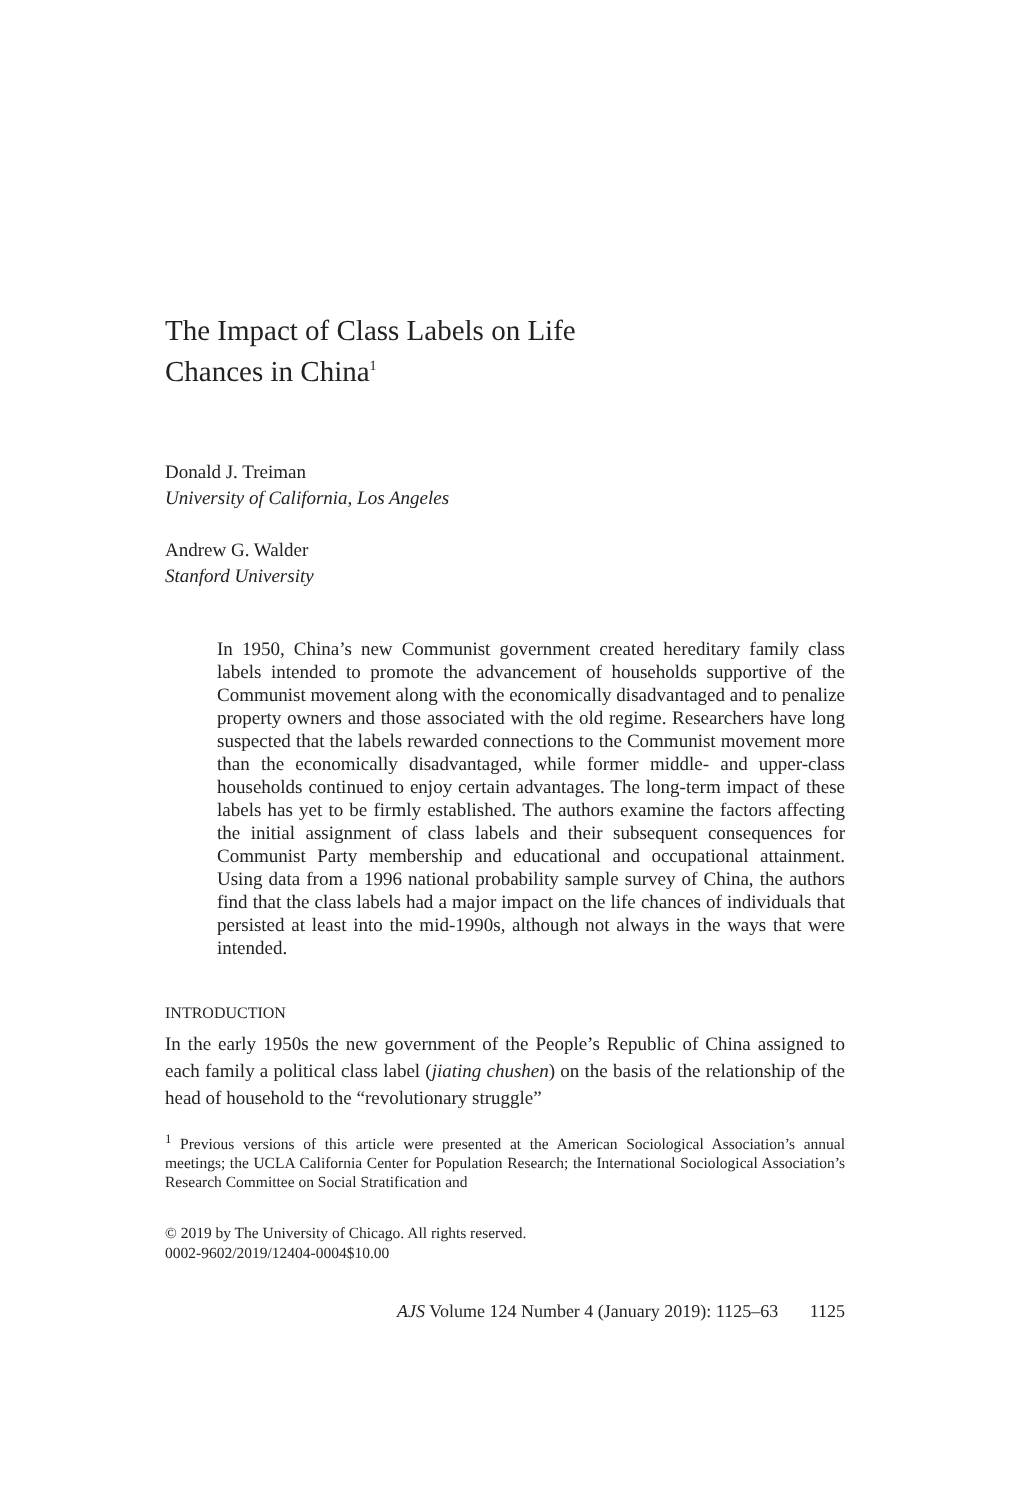The Impact of Class Labels on Life
Chances in China<sup>1</sup>
Donald J. Treiman
University of California, Los Angeles
Andrew G. Walder
Stanford University
In 1950, China’s new Communist government created hereditary family class labels intended to promote the advancement of households supportive of the Communist movement along with the economically disadvantaged and to penalize property owners and those associated with the old regime. Researchers have long suspected that the labels rewarded connections to the Communist movement more than the economically disadvantaged, while former middle- and upper-class households continued to enjoy certain advantages. The long-term impact of these labels has yet to be firmly established. The authors examine the factors affecting the initial assignment of class labels and their subsequent consequences for Communist Party membership and educational and occupational attainment. Using data from a 1996 national probability sample survey of China, the authors find that the class labels had a major impact on the life chances of individuals that persisted at least into the mid-1990s, although not always in the ways that were intended.
INTRODUCTION
In the early 1950s the new government of the People’s Republic of China assigned to each family a political class label (jiating chushen) on the basis of the relationship of the head of household to the “revolutionary struggle”
<sup>1</sup> Previous versions of this article were presented at the American Sociological Association’s annual meetings; the UCLA California Center for Population Research; the International Sociological Association’s Research Committee on Social Stratification and
© 2019 by The University of Chicago. All rights reserved.
0002-9602/2019/12404-0004$10.00
AJS Volume 124 Number 4 (January 2019): 1125–63 1125